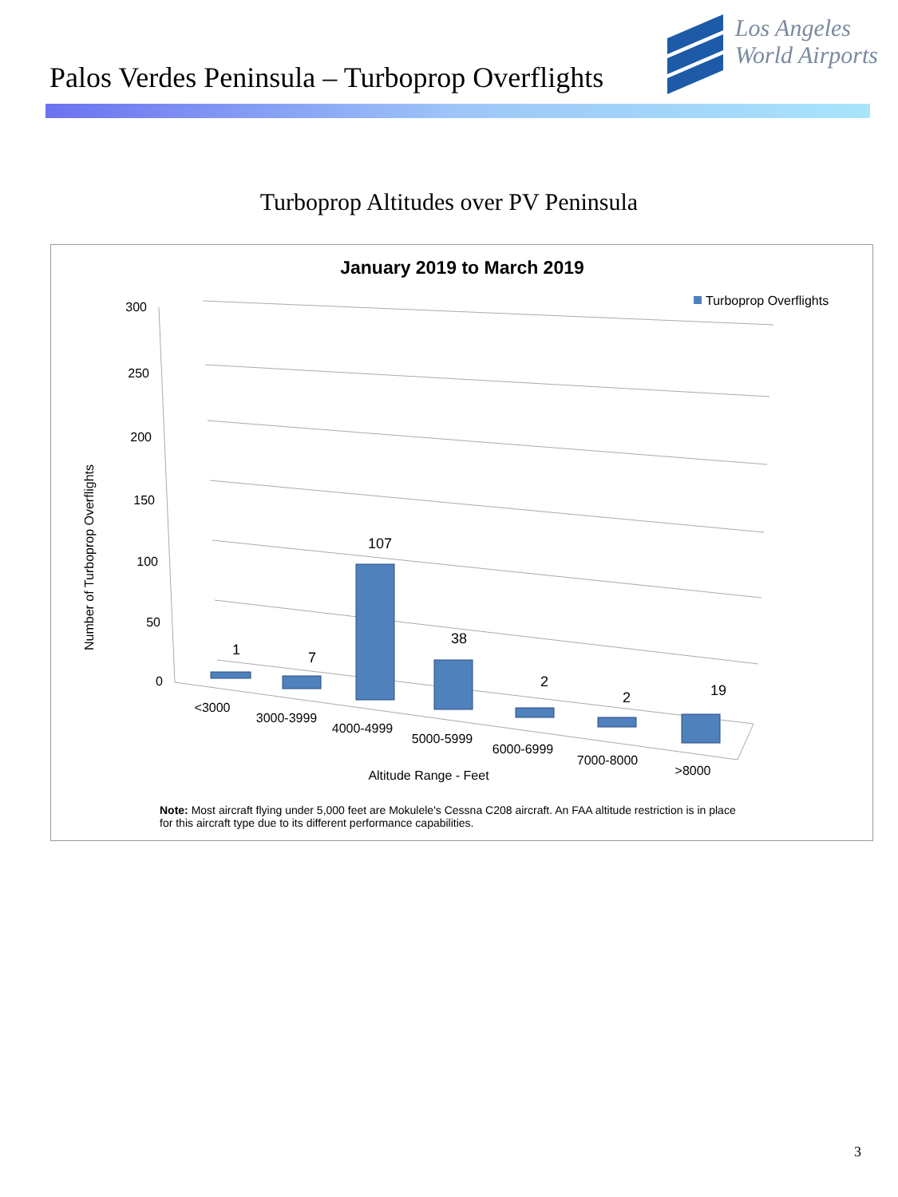Palos Verdes Peninsula – Turboprop Overflights
Los Angeles
World Airports
Turboprop Altitudes over PV Peninsula
January 2019 to March 2019
Turboprop Overflights
Number of Turboprop Overflights
300
250
200
150
100
50
0
1
7
107
38
2
2
19
<3000
3000-3999
4000-4999
5000-5999
6000-6999
7000-8000
>8000
Altitude Range - Feet
Note: Most aircraft flying under 5,000 feet are Mokulele's Cessna C208 aircraft. An FAA altitude restriction is in place for this aircraft type due to its different performance capabilities.
3